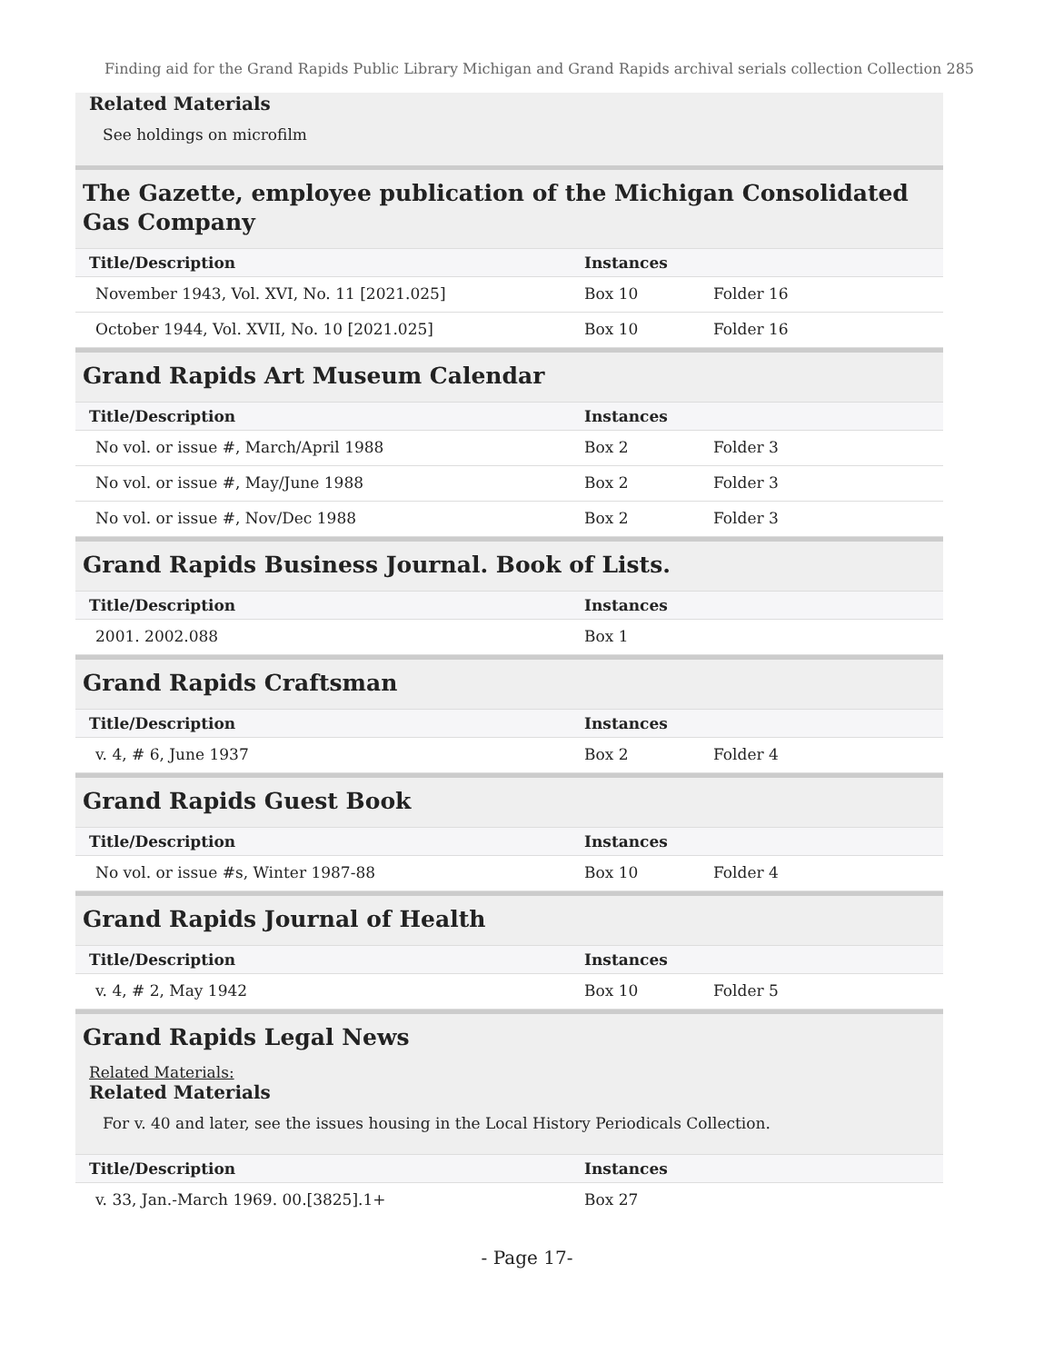Finding aid for the Grand Rapids Public Library Michigan and Grand Rapids archival serials collection Collection 285
Related Materials
See holdings on microfilm
The Gazette, employee publication of the Michigan Consolidated Gas Company
| Title/Description | Instances | |
| --- | --- | --- |
| November 1943, Vol. XVI, No. 11 [2021.025] | Box 10 | Folder 16 |
| October 1944, Vol. XVII, No. 10 [2021.025] | Box 10 | Folder 16 |
Grand Rapids Art Museum Calendar
| Title/Description | Instances | |
| --- | --- | --- |
| No vol. or issue #, March/April 1988 | Box 2 | Folder 3 |
| No vol. or issue #, May/June 1988 | Box 2 | Folder 3 |
| No vol. or issue #, Nov/Dec 1988 | Box 2 | Folder 3 |
Grand Rapids Business Journal. Book of Lists.
| Title/Description | Instances | |
| --- | --- | --- |
| 2001. 2002.088 | Box 1 | |
Grand Rapids Craftsman
| Title/Description | Instances | |
| --- | --- | --- |
| v. 4, # 6, June 1937 | Box 2 | Folder 4 |
Grand Rapids Guest Book
| Title/Description | Instances | |
| --- | --- | --- |
| No vol. or issue #s, Winter 1987-88 | Box 10 | Folder 4 |
Grand Rapids Journal of Health
| Title/Description | Instances | |
| --- | --- | --- |
| v. 4, # 2, May 1942 | Box 10 | Folder 5 |
Grand Rapids Legal News
Related Materials:
Related Materials
For v. 40 and later, see the issues housing in the Local History Periodicals Collection.
| Title/Description | Instances | |
| --- | --- | --- |
| v. 33, Jan.-March 1969. 00.[3825].1+ | Box 27 | |
- Page 17-